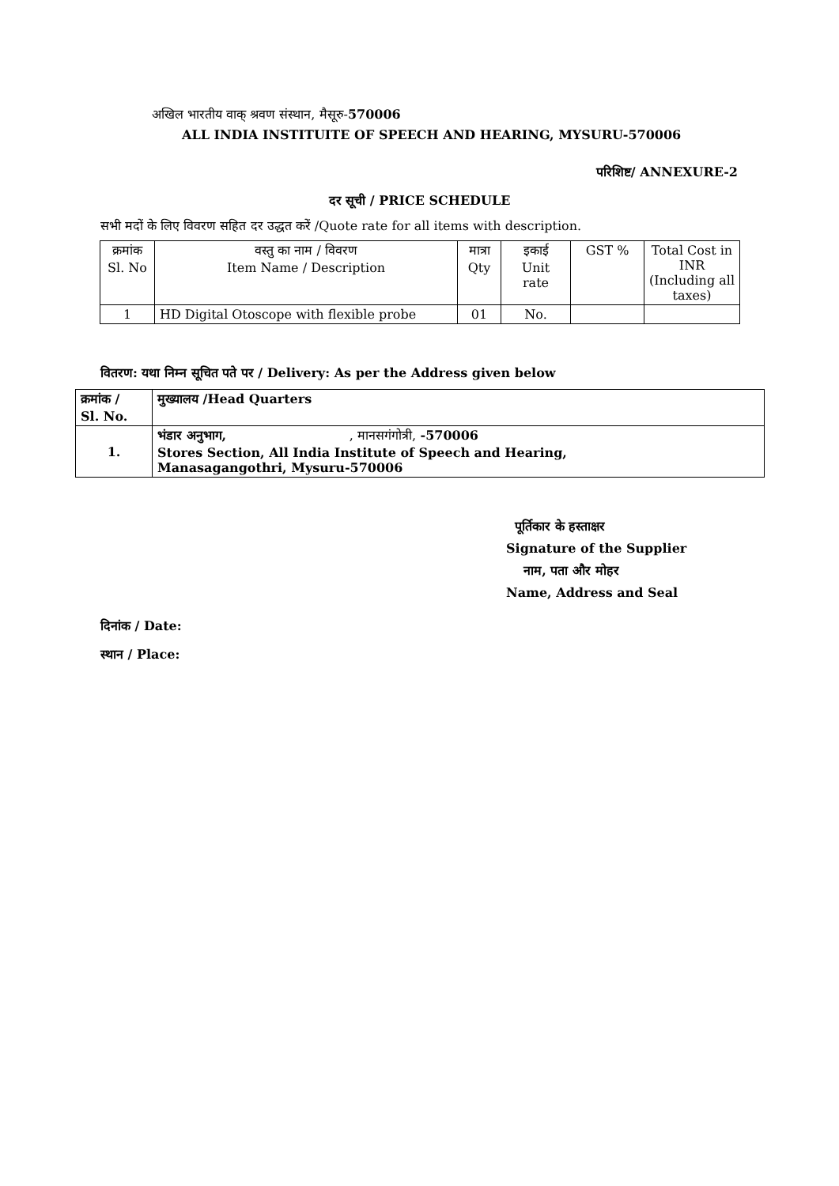अखिल भारतीय वाक् श्रवण संस्थान, मैसूरु-570006
ALL INDIA INSTITUITE OF SPEECH AND HEARING, MYSURU-570006
परिशिष्ट/ ANNEXURE-2
दर सूची / PRICE SCHEDULE
सभी मदों के लिए विवरण सहित दर उद्धत करें /Quote rate for all items with description.
| क्रमांक Sl. No | वस्तु का नाम / विवरण Item Name / Description | मात्रा Qty | इकाई Unit rate | GST % | Total Cost in INR (Including all taxes) |
| 1 | HD Digital Otoscope with flexible probe | 01 | No. | | |
वितरण: यथा निम्न सूचित पते पर / Delivery: As per the Address given below
| क्रमांक / Sl. No. | मुख्यालय /Head Quarters |
| 1. | भंडार अनुभाग, , मानसगंगोत्री, -570006 Stores Section, All India Institute of Speech and Hearing, Manasagangothri, Mysuru-570006 |
पूर्तिकार के हस्ताक्षर
Signature of the Supplier
नाम, पता और मोहर
Name, Address and Seal
दिनांक / Date:
स्थान / Place: